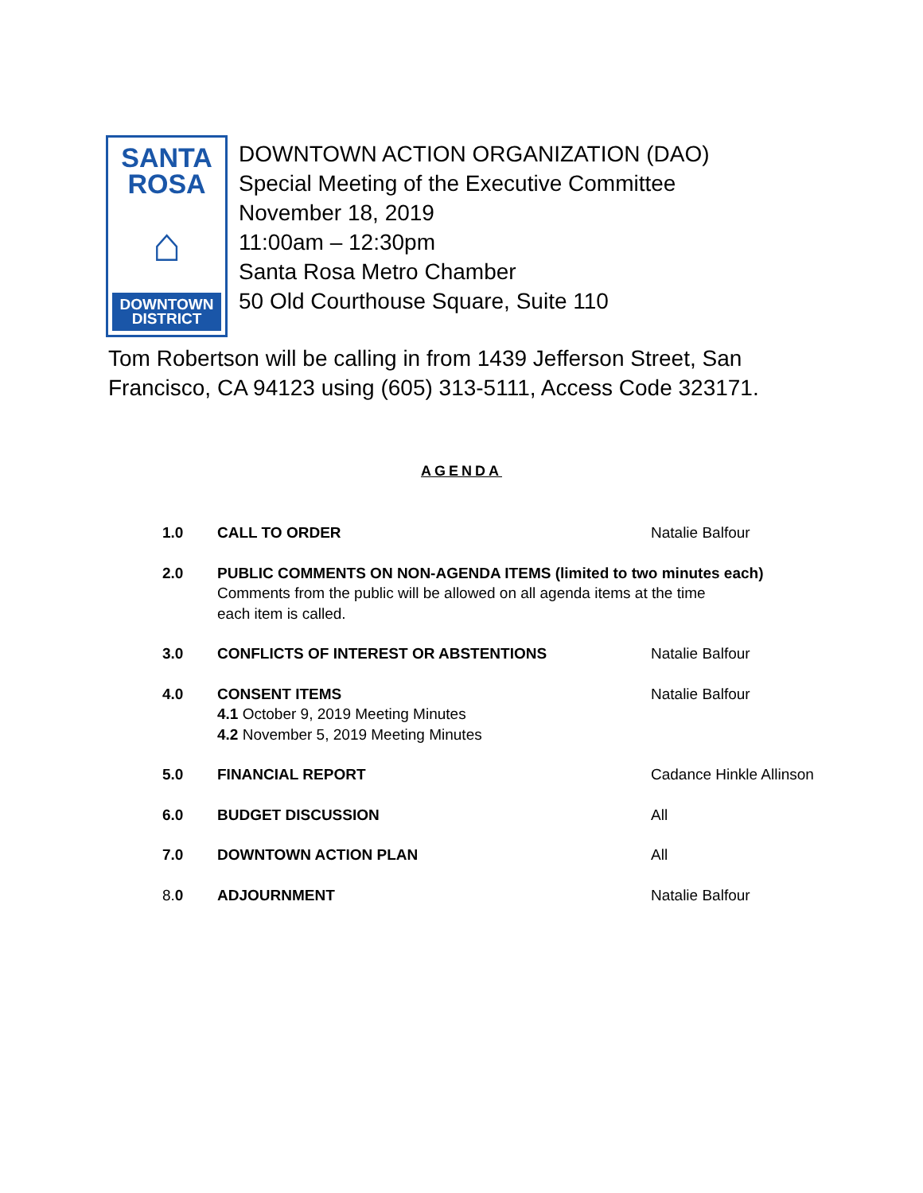SANTA
ROSA
⌂
DOWNTOWN
DISTRICT
DOWNTOWN ACTION ORGANIZATION (DAO)
Special Meeting of the Executive Committee
November 18, 2019
11:00am – 12:30pm
Santa Rosa Metro Chamber
50 Old Courthouse Square, Suite 110
Tom Robertson will be calling in from 1439 Jefferson Street, San Francisco, CA 94123 using (605) 313-5111, Access Code 323171.
AGENDA
1.0 CALL TO ORDER Natalie Balfour
2.0 PUBLIC COMMENTS ON NON-AGENDA ITEMS (limited to two minutes each)
Comments from the public will be allowed on all agenda items at the time
each item is called.
3.0 CONFLICTS OF INTEREST OR ABSTENTIONS Natalie Balfour
4.0 CONSENT ITEMS
4.1 October 9, 2019 Meeting Minutes
4.2 November 5, 2019 Meeting Minutes
Natalie Balfour
5.0 FINANCIAL REPORT Cadance Hinkle Allinson
6.0 BUDGET DISCUSSION All
7.0 DOWNTOWN ACTION PLAN All
8. 0 ADJOURNMENT Natalie Balfour